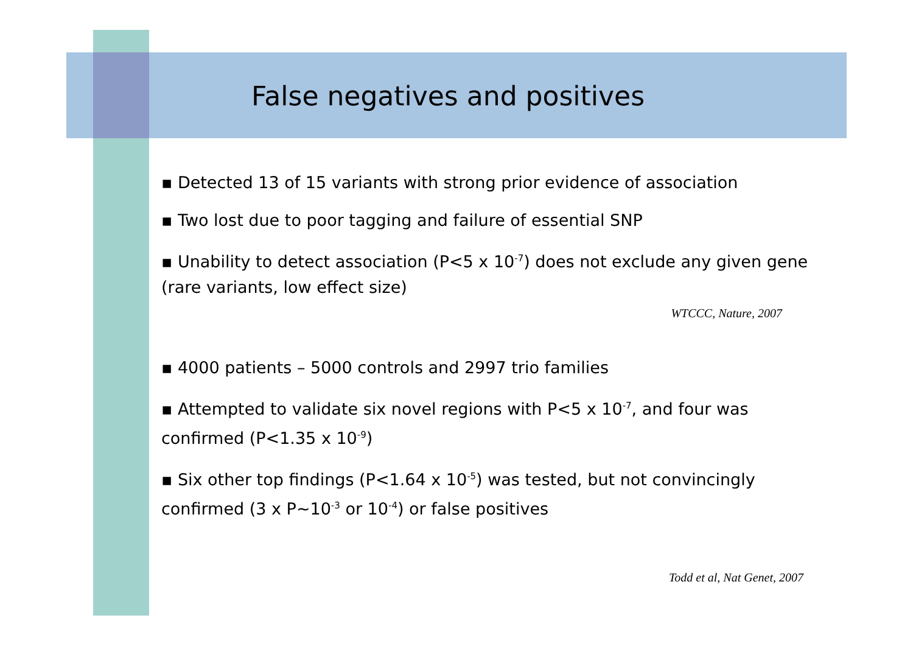False negatives and positives
▪ Detected 13 of 15 variants with strong prior evidence of association
▪ Two lost due to poor tagging and failure of essential SNP
▪ Unability to detect association (P<5 x 10<sup>-7</sup>) does not exclude any given gene (rare variants, low effect size)
WTCCC, Nature, 2007
▪ 4000 patients – 5000 controls and 2997 trio families
▪ Attempted to validate six novel regions with P<5 x 10<sup>-7</sup>, and four was confirmed (P<1.35 x 10<sup>-9</sup>)
▪ Six other top findings (P<1.64 x 10<sup>-5</sup>) was tested, but not convincingly confirmed (3 x P~10<sup>-3</sup> or 10<sup>-4</sup>) or false positives
Todd et al, Nat Genet, 2007